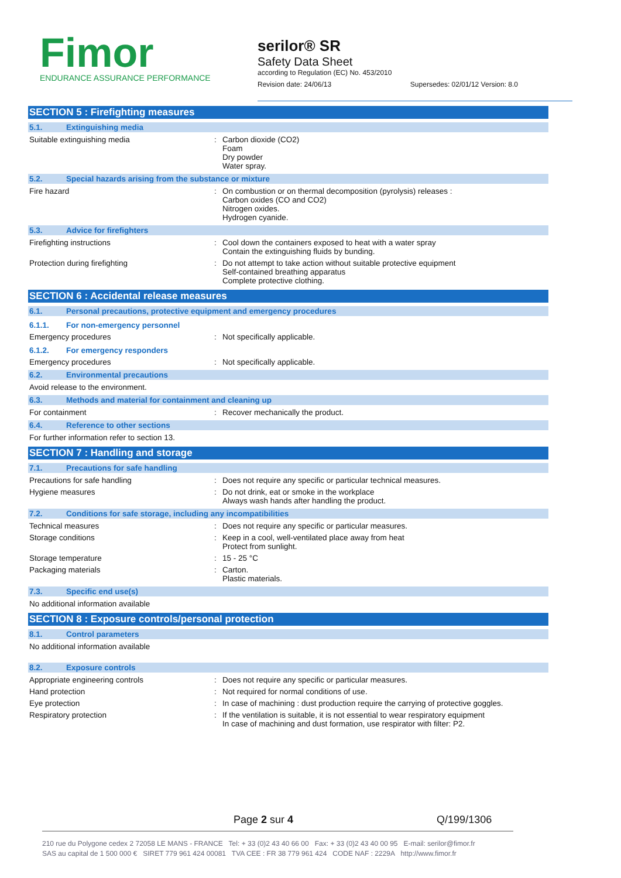Fimor
ENDURANCE ASSURANCE PERFORMANCE
serilor® SR
Safety Data Sheet
according to Regulation (EC) No. 453/2010
Revision date: 24/06/13 Supersedes: 02/01/12 Version: 8.0
SECTION 5 : Firefighting measures
5.1. Extinguishing media
Suitable extinguishing media : Carbon dioxide (CO2)
Foam
Dry powder
Water spray.
5.2. Special hazards arising from the substance or mixture
Fire hazard : On combustion or on thermal decomposition (pyrolysis) releases :
Carbon oxides (CO and CO2)
Nitrogen oxides.
Hydrogen cyanide.
5.3. Advice for firefighters
Firefighting instructions : Cool down the containers exposed to heat with a water spray
Contain the extinguishing fluids by bunding.
Protection during firefighting : Do not attempt to take action without suitable protective equipment
Self-contained breathing apparatus
Complete protective clothing.
SECTION 6 : Accidental release measures
6.1. Personal precautions, protective equipment and emergency procedures
6.1.1. For non-emergency personnel
Emergency procedures : Not specifically applicable.
6.1.2. For emergency responders
Emergency procedures : Not specifically applicable.
6.2. Environmental precautions
Avoid release to the environment.
6.3. Methods and material for containment and cleaning up
For containment : Recover mechanically the product.
6.4. Reference to other sections
For further information refer to section 13.
SECTION 7 : Handling and storage
7.1. Precautions for safe handling
Precautions for safe handling : Does not require any specific or particular technical measures.
Hygiene measures : Do not drink, eat or smoke in the workplace
Always wash hands after handling the product.
7.2. Conditions for safe storage, including any incompatibilities
Technical measures : Does not require any specific or particular measures.
Storage conditions : Keep in a cool, well-ventilated place away from heat
Protect from sunlight.
Storage temperature : 15 - 25 °C
Packaging materials : Carton.
Plastic materials.
7.3. Specific end use(s)
No additional information available
SECTION 8 : Exposure controls/personal protection
8.1. Control parameters
No additional information available
8.2. Exposure controls
Appropriate engineering controls : Does not require any specific or particular measures.
Hand protection : Not required for normal conditions of use.
Eye protection : In case of machining : dust production require the carrying of protective goggles.
Respiratory protection : If the ventilation is suitable, it is not essential to wear respiratory equipment
In case of machining and dust formation, use respirator with filter: P2.
Page 2 sur 4 Q/199/1306
210 rue du Polygone cedex 2 72058 LE MANS - FRANCE Tel: + 33 (0)2 43 40 66 00 Fax: + 33 (0)2 43 40 00 95 E-mail: serilor@fimor.fr
SAS au capital de 1 500 000 € SIRET 779 961 424 00081 TVA CEE : FR 38 779 961 424 CODE NAF : 2229A http://www.fimor.fr